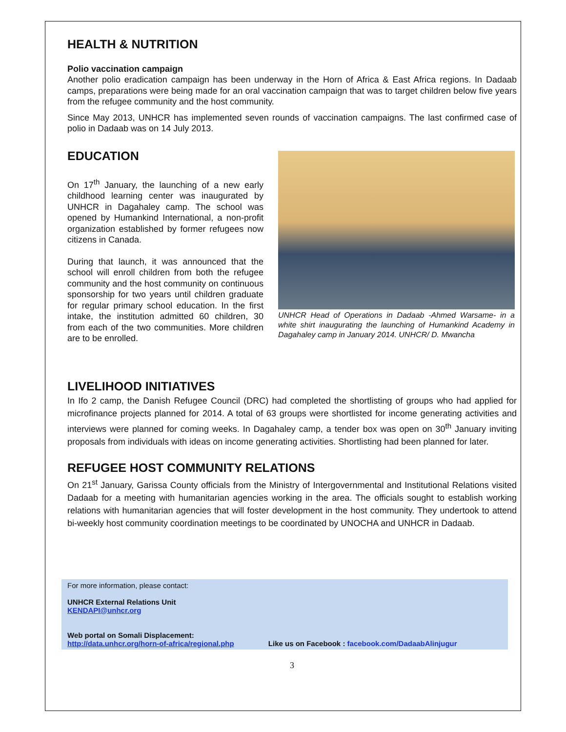HEALTH & NUTRITION
Polio vaccination campaign
Another polio eradication campaign has been underway in the Horn of Africa & East Africa regions. In Dadaab camps, preparations were being made for an oral vaccination campaign that was to target children below five years from the refugee community and the host community.
Since May 2013, UNHCR has implemented seven rounds of vaccination campaigns. The last confirmed case of polio in Dadaab was on 14 July 2013.
EDUCATION
On 17<sup>th</sup> January, the launching of a new early childhood learning center was inaugurated by UNHCR in Dagahaley camp. The school was opened by Humankind International, a non-profit organization established by former refugees now citizens in Canada.
During that launch, it was announced that the school will enroll children from both the refugee community and the host community on continuous sponsorship for two years until children graduate for regular primary school education. In the first intake, the institution admitted 60 children, 30 from each of the two communities. More children are to be enrolled.
UNHCR Head of Operations in Dadaab -Ahmed Warsame- in a white shirt inaugurating the launching of Humankind Academy in Dagahaley camp in January 2014. UNHCR/ D. Mwancha
LIVELIHOOD INITIATIVES
In Ifo 2 camp, the Danish Refugee Council (DRC) had completed the shortlisting of groups who had applied for microfinance projects planned for 2014. A total of 63 groups were shortlisted for income generating activities and interviews were planned for coming weeks. In Dagahaley camp, a tender box was open on 30<sup>th</sup> January inviting proposals from individuals with ideas on income generating activities. Shortlisting had been planned for later.
REFUGEE HOST COMMUNITY RELATIONS
On 21<sup>st</sup> January, Garissa County officials from the Ministry of Intergovernmental and Institutional Relations visited Dadaab for a meeting with humanitarian agencies working in the area. The officials sought to establish working relations with humanitarian agencies that will foster development in the host community. They undertook to attend bi-weekly host community coordination meetings to be coordinated by UNOCHA and UNHCR in Dadaab.
For more information, please contact:
UNHCR External Relations Unit
KENDAPI@unhcr.org
Web portal on Somali Displacement:
http://data.unhcr.org/horn-of-africa/regional.php Like us on Facebook : facebook.com/DadaabAlinjugur
3